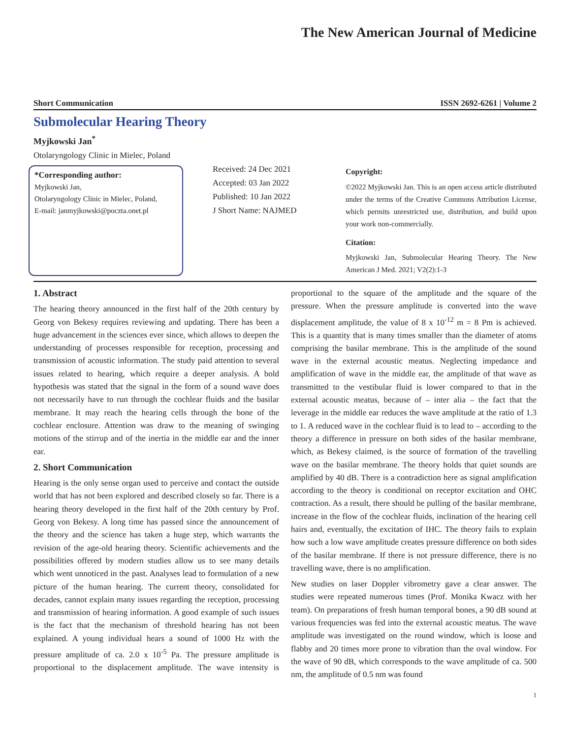The New American Journal of Medicine
Short Communication ISSN 2692-6261 | Volume 2
Submolecular Hearing Theory
Myjkowski Jan<sup>*</sup>
Otolaryngology Clinic in Mielec, Poland
*Corresponding author:
Myjkowski Jan,
Otolaryngology Clinic in Mielec, Poland,
E-mail: janmyjkowski@poczta.onet.pl
Received: 24 Dec 2021
Accepted: 03 Jan 2022
Published: 10 Jan 2022
J Short Name: NAJMED
Copyright:
©2022 Myjkowski Jan. This is an open access article distributed under the terms of the Creative Commons Attribution License, which permits unrestricted use, distribution, and build upon your work non-commercially.
Citation:
Myjkowski Jan, Submolecular Hearing Theory. The New American J Med. 2021; V2(2):1-3
1. Abstract
The hearing theory announced in the first half of the 20th century by Georg von Bekesy requires reviewing and updating. There has been a huge advancement in the sciences ever since, which allows to deepen the understanding of processes responsible for reception, processing and transmission of acoustic information. The study paid attention to several issues related to hearing, which require a deeper analysis. A bold hypothesis was stated that the signal in the form of a sound wave does not necessarily have to run through the cochlear fluids and the basilar membrane. It may reach the hearing cells through the bone of the cochlear enclosure. Attention was draw to the meaning of swinging motions of the stirrup and of the inertia in the middle ear and the inner ear.
2. Short Communication
Hearing is the only sense organ used to perceive and contact the outside world that has not been explored and described closely so far. There is a hearing theory developed in the first half of the 20th century by Prof. Georg von Bekesy. A long time has passed since the announcement of the theory and the science has taken a huge step, which warrants the revision of the age-old hearing theory. Scientific achievements and the possibilities offered by modern studies allow us to see many details which went unnoticed in the past. Analyses lead to formulation of a new picture of the human hearing. The current theory, consolidated for decades, cannot explain many issues regarding the reception, processing and transmission of hearing information. A good example of such issues is the fact that the mechanism of threshold hearing has not been explained. A young individual hears a sound of 1000 Hz with the pressure amplitude of ca. 2.0 x 10<sup>-5</sup> Pa. The pressure amplitude is proportional to the displacement amplitude. The wave intensity is proportional to the square of the amplitude and the square of the pressure. When the pressure amplitude is converted into the wave displacement amplitude, the value of 8 x 10<sup>-12</sup> m = 8 Pm is achieved. This is a quantity that is many times smaller than the diameter of atoms comprising the basilar membrane. This is the amplitude of the sound wave in the external acoustic meatus. Neglecting impedance and amplification of wave in the middle ear, the amplitude of that wave as transmitted to the vestibular fluid is lower compared to that in the external acoustic meatus, because of – inter alia – the fact that the leverage in the middle ear reduces the wave amplitude at the ratio of 1.3 to 1. A reduced wave in the cochlear fluid is to lead to – according to the theory a difference in pressure on both sides of the basilar membrane, which, as Bekesy claimed, is the source of formation of the travelling wave on the basilar membrane. The theory holds that quiet sounds are amplified by 40 dB. There is a contradiction here as signal amplification according to the theory is conditional on receptor excitation and OHC contraction. As a result, there should be pulling of the basilar membrane, increase in the flow of the cochlear fluids, inclination of the hearing cell hairs and, eventually, the excitation of IHC. The theory fails to explain how such a low wave amplitude creates pressure difference on both sides of the basilar membrane. If there is not pressure difference, there is no travelling wave, there is no amplification.
New studies on laser Doppler vibrometry gave a clear answer. The studies were repeated numerous times (Prof. Monika Kwacz with her team). On preparations of fresh human temporal bones, a 90 dB sound at various frequencies was fed into the external acoustic meatus. The wave amplitude was investigated on the round window, which is loose and flabby and 20 times more prone to vibration than the oval window. For the wave of 90 dB, which corresponds to the wave amplitude of ca. 500 nm, the amplitude of 0.5 nm was found
1